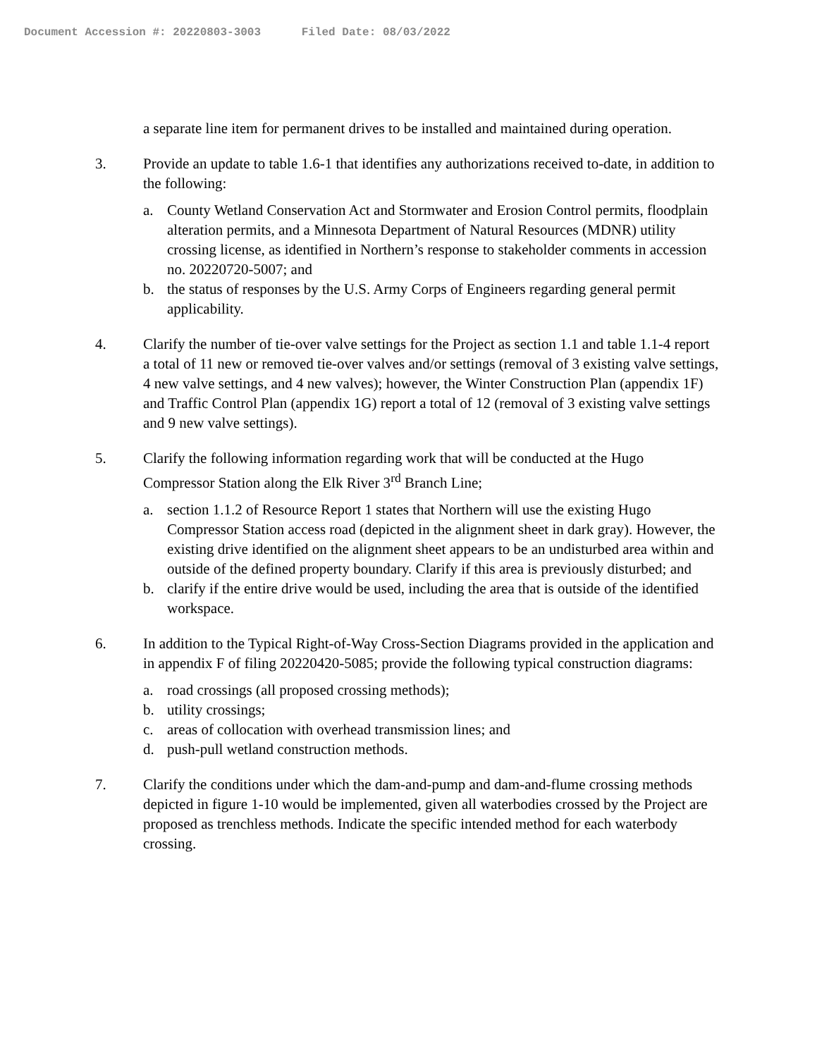Document Accession #: 20220803-3003 Filed Date: 08/03/2022
a separate line item for permanent drives to be installed and maintained during operation.
3. Provide an update to table 1.6-1 that identifies any authorizations received to-date, in addition to the following:
a. County Wetland Conservation Act and Stormwater and Erosion Control permits, floodplain alteration permits, and a Minnesota Department of Natural Resources (MDNR) utility crossing license, as identified in Northern’s response to stakeholder comments in accession no. 20220720-5007; and
b. the status of responses by the U.S. Army Corps of Engineers regarding general permit applicability.
4. Clarify the number of tie-over valve settings for the Project as section 1.1 and table 1.1-4 report a total of 11 new or removed tie-over valves and/or settings (removal of 3 existing valve settings, 4 new valve settings, and 4 new valves); however, the Winter Construction Plan (appendix 1F) and Traffic Control Plan (appendix 1G) report a total of 12 (removal of 3 existing valve settings and 9 new valve settings).
5. Clarify the following information regarding work that will be conducted at the Hugo Compressor Station along the Elk River 3<sup>rd</sup> Branch Line;
a. section 1.1.2 of Resource Report 1 states that Northern will use the existing Hugo Compressor Station access road (depicted in the alignment sheet in dark gray). However, the existing drive identified on the alignment sheet appears to be an undisturbed area within and outside of the defined property boundary. Clarify if this area is previously disturbed; and
b. clarify if the entire drive would be used, including the area that is outside of the identified workspace.
6. In addition to the Typical Right-of-Way Cross-Section Diagrams provided in the application and in appendix F of filing 20220420-5085; provide the following typical construction diagrams:
a. road crossings (all proposed crossing methods);
b. utility crossings;
c. areas of collocation with overhead transmission lines; and
d. push-pull wetland construction methods.
7. Clarify the conditions under which the dam-and-pump and dam-and-flume crossing methods depicted in figure 1-10 would be implemented, given all waterbodies crossed by the Project are proposed as trenchless methods. Indicate the specific intended method for each waterbody crossing.